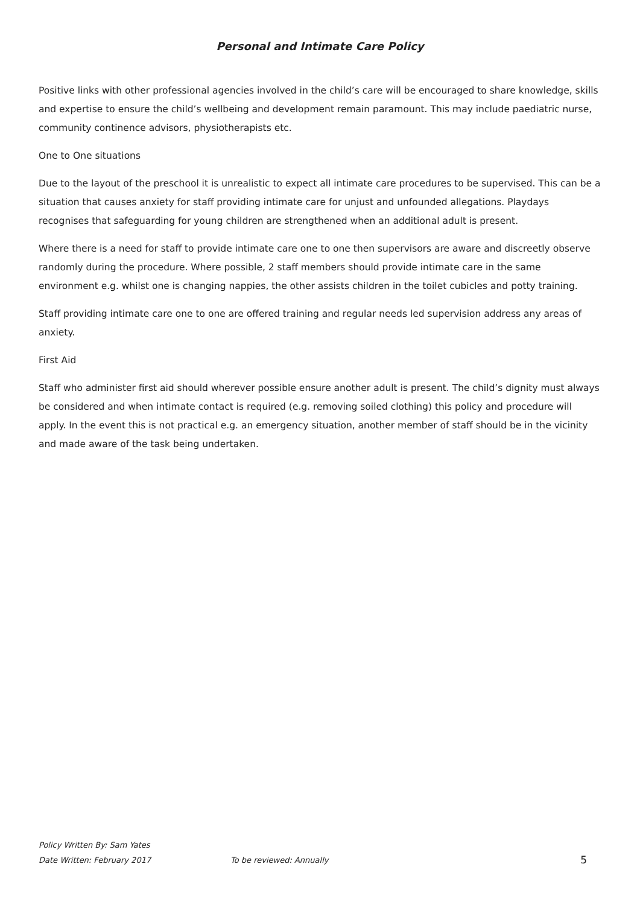Personal and Intimate Care Policy
Positive links with other professional agencies involved in the child’s care will be encouraged to share knowledge, skills and expertise to ensure the child’s wellbeing and development remain paramount. This may include paediatric nurse, community continence advisors, physiotherapists etc.
One to One situations
Due to the layout of the preschool it is unrealistic to expect all intimate care procedures to be supervised. This can be a situation that causes anxiety for staff providing intimate care for unjust and unfounded allegations. Playdays recognises that safeguarding for young children are strengthened when an additional adult is present.
Where there is a need for staff to provide intimate care one to one then supervisors are aware and discreetly observe randomly during the procedure. Where possible, 2 staff members should provide intimate care in the same environment e.g. whilst one is changing nappies, the other assists children in the toilet cubicles and potty training.
Staff providing intimate care one to one are offered training and regular needs led supervision address any areas of anxiety.
First Aid
Staff who administer first aid should wherever possible ensure another adult is present. The child’s dignity must always be considered and when intimate contact is required (e.g. removing soiled clothing) this policy and procedure will apply. In the event this is not practical e.g. an emergency situation, another member of staff should be in the vicinity and made aware of the task being undertaken.
Policy Written By: Sam Yates
Date Written: February 2017 To be reviewed: Annually 5